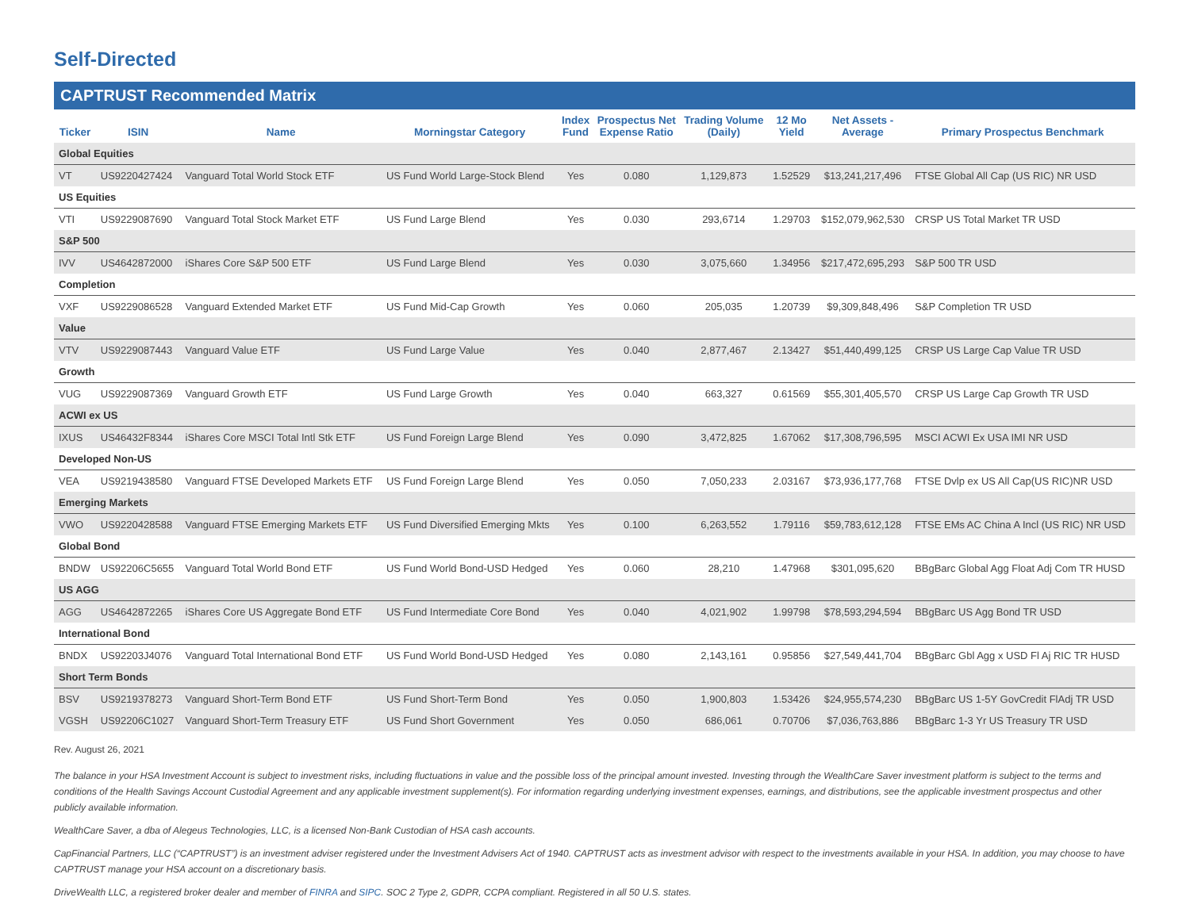Self-Directed
CAPTRUST Recommended Matrix
| Ticker | ISIN | Name | Morningstar Category | Index Fund | Prospectus Net Expense Ratio | Trading Volume (Daily) | 12 Mo Yield | Net Assets - Average | Primary Prospectus Benchmark |
| --- | --- | --- | --- | --- | --- | --- | --- | --- | --- |
| Global Equities | | | | | | | | | |
| VT | US9220427424 | Vanguard Total World Stock ETF | US Fund World Large-Stock Blend | Yes | 0.080 | 1,129,873 | 1.52529 | $13,241,217,496 | FTSE Global All Cap (US RIC) NR USD |
| US Equities | | | | | | | | | |
| VTI | US9229087690 | Vanguard Total Stock Market ETF | US Fund Large Blend | Yes | 0.030 | 293,6714 | 1.29703 | $152,079,962,530 | CRSP US Total Market TR USD |
| S&P 500 | | | | | | | | | |
| IVV | US4642872000 | iShares Core S&P 500 ETF | US Fund Large Blend | Yes | 0.030 | 3,075,660 | 1.34956 | $217,472,695,293 | S&P 500 TR USD |
| Completion | | | | | | | | | |
| VXF | US9229086528 | Vanguard Extended Market ETF | US Fund Mid-Cap Growth | Yes | 0.060 | 205,035 | 1.20739 | $9,309,848,496 | S&P Completion TR USD |
| Value | | | | | | | | | |
| VTV | US9229087443 | Vanguard Value ETF | US Fund Large Value | Yes | 0.040 | 2,877,467 | 2.13427 | $51,440,499,125 | CRSP US Large Cap Value TR USD |
| Growth | | | | | | | | | |
| VUG | US9229087369 | Vanguard Growth ETF | US Fund Large Growth | Yes | 0.040 | 663,327 | 0.61569 | $55,301,405,570 | CRSP US Large Cap Growth TR USD |
| ACWI ex US | | | | | | | | | |
| IXUS | US46432F8344 | iShares Core MSCI Total Intl Stk ETF | US Fund Foreign Large Blend | Yes | 0.090 | 3,472,825 | 1.67062 | $17,308,796,595 | MSCI ACWI Ex USA IMI NR USD |
| Developed Non-US | | | | | | | | | |
| VEA | US9219438580 | Vanguard FTSE Developed Markets ETF | US Fund Foreign Large Blend | Yes | 0.050 | 7,050,233 | 2.03167 | $73,936,177,768 | FTSE Dvlp ex US All Cap(US RIC)NR USD |
| Emerging Markets | | | | | | | | | |
| VWO | US9220428588 | Vanguard FTSE Emerging Markets ETF | US Fund Diversified Emerging Mkts | Yes | 0.100 | 6,263,552 | 1.79116 | $59,783,612,128 | FTSE EMs AC China A Incl (US RIC) NR USD |
| Global Bond | | | | | | | | | |
| BNDW | US92206C5655 | Vanguard Total World Bond ETF | US Fund World Bond-USD Hedged | Yes | 0.060 | 28,210 | 1.47968 | $301,095,620 | BBgBarc Global Agg Float Adj Com TR HUSD |
| US AGG | | | | | | | | | |
| AGG | US4642872265 | iShares Core US Aggregate Bond ETF | US Fund Intermediate Core Bond | Yes | 0.040 | 4,021,902 | 1.99798 | $78,593,294,594 | BBgBarc US Agg Bond TR USD |
| International Bond | | | | | | | | | |
| BNDX | US92203J4076 | Vanguard Total International Bond ETF | US Fund World Bond-USD Hedged | Yes | 0.080 | 2,143,161 | 0.95856 | $27,549,441,704 | BBgBarc Gbl Agg x USD Fl Aj RIC TR HUSD |
| Short Term Bonds | | | | | | | | | |
| BSV | US9219378273 | Vanguard Short-Term Bond ETF | US Fund Short-Term Bond | Yes | 0.050 | 1,900,803 | 1.53426 | $24,955,574,230 | BBgBarc US 1-5Y GovCredit FlAdj TR USD |
| VGSH | US92206C1027 | Vanguard Short-Term Treasury ETF | US Fund Short Government | Yes | 0.050 | 686,061 | 0.70706 | $7,036,763,886 | BBgBarc 1-3 Yr US Treasury TR USD |
Rev. August 26, 2021
The balance in your HSA Investment Account is subject to investment risks, including fluctuations in value and the possible loss of the principal amount invested. Investing through the WealthCare Saver investment platform is subject to the terms and conditions of the Health Savings Account Custodial Agreement and any applicable investment supplement(s). For information regarding underlying investment expenses, earnings, and distributions, see the applicable investment prospectus and other publicly available information.
WealthCare Saver, a dba of Alegeus Technologies, LLC, is a licensed Non-Bank Custodian of HSA cash accounts.
CapFinancial Partners, LLC (“CAPTRUST”) is an investment adviser registered under the Investment Advisers Act of 1940. CAPTRUST acts as investment advisor with respect to the investments available in your HSA. In addition, you may choose to have CAPTRUST manage your HSA account on a discretionary basis.
DriveWealth LLC, a registered broker dealer and member of FINRA and SIPC. SOC 2 Type 2, GDPR, CCPA compliant. Registered in all 50 U.S. states.